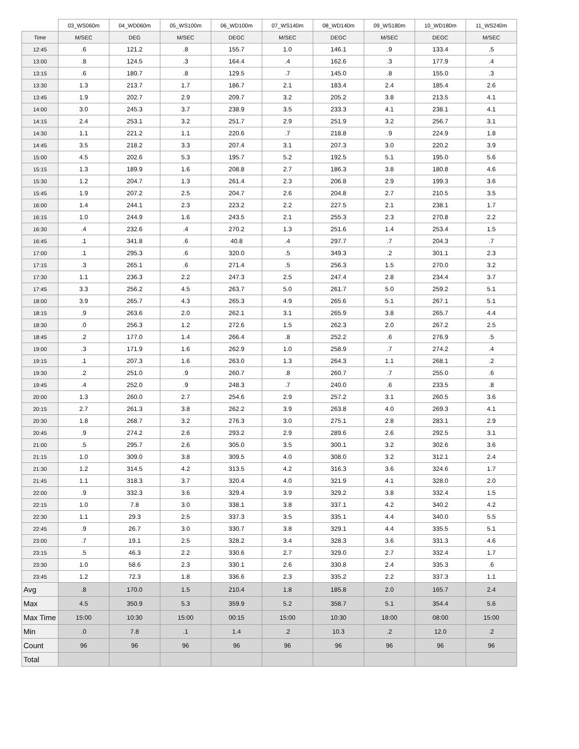| | 03_WS060m | 04_WD060m | 05_WS100m | 06_WD100m | 07_WS140m | 08_WD140m | 09_WS180m | 10_WD180m | 11_WS240m |
| --- | --- | --- | --- | --- | --- | --- | --- | --- | --- |
| Time | M/SEC | DEG | M/SEC | DEGC | M/SEC | DEGC | M/SEC | DEGC | M/SEC |
| 12:45 | .6 | 121.2 | .8 | 155.7 | 1.0 | 146.1 | .9 | 133.4 | .5 |
| 13:00 | .8 | 124.5 | .3 | 164.4 | .4 | 162.6 | .3 | 177.9 | .4 |
| 13:15 | .6 | 180.7 | .8 | 129.5 | .7 | 145.0 | .8 | 155.0 | .3 |
| 13:30 | 1.3 | 213.7 | 1.7 | 186.7 | 2.1 | 183.4 | 2.4 | 185.4 | 2.6 |
| 13:45 | 1.9 | 202.7 | 2.9 | 209.7 | 3.2 | 205.2 | 3.8 | 213.5 | 4.1 |
| 14:00 | 3.0 | 245.3 | 3.7 | 238.9 | 3.5 | 233.3 | 4.1 | 238.1 | 4.1 |
| 14:15 | 2.4 | 253.1 | 3.2 | 251.7 | 2.9 | 251.9 | 3.2 | 256.7 | 3.1 |
| 14:30 | 1.1 | 221.2 | 1.1 | 220.6 | .7 | 218.8 | .9 | 224.9 | 1.8 |
| 14:45 | 3.5 | 218.2 | 3.3 | 207.4 | 3.1 | 207.3 | 3.0 | 220.2 | 3.9 |
| 15:00 | 4.5 | 202.6 | 5.3 | 195.7 | 5.2 | 192.5 | 5.1 | 195.0 | 5.6 |
| 15:15 | 1.3 | 189.9 | 1.6 | 208.8 | 2.7 | 186.3 | 3.8 | 180.8 | 4.6 |
| 15:30 | 1.2 | 204.7 | 1.3 | 261.4 | 2.3 | 206.8 | 2.9 | 199.3 | 3.6 |
| 15:45 | 1.9 | 207.2 | 2.5 | 204.7 | 2.6 | 204.8 | 2.7 | 210.5 | 3.5 |
| 16:00 | 1.4 | 244.1 | 2.3 | 223.2 | 2.2 | 227.5 | 2.1 | 238.1 | 1.7 |
| 16:15 | 1.0 | 244.9 | 1.6 | 243.5 | 2.1 | 255.3 | 2.3 | 270.8 | 2.2 |
| 16:30 | .4 | 232.6 | .4 | 270.2 | 1.3 | 251.6 | 1.4 | 253.4 | 1.5 |
| 16:45 | .1 | 341.8 | .6 | 40.8 | .4 | 297.7 | .7 | 204.3 | .7 |
| 17:00 | .1 | 295.3 | .6 | 320.0 | .5 | 349.3 | .2 | 301.1 | 2.3 |
| 17:15 | .3 | 265.1 | .6 | 271.4 | .5 | 256.3 | 1.5 | 270.0 | 3.2 |
| 17:30 | 1.1 | 236.3 | 2.2 | 247.3 | 2.5 | 247.4 | 2.8 | 234.4 | 3.7 |
| 17:45 | 3.3 | 256.2 | 4.5 | 263.7 | 5.0 | 261.7 | 5.0 | 259.2 | 5.1 |
| 18:00 | 3.9 | 265.7 | 4.3 | 265.3 | 4.9 | 265.6 | 5.1 | 267.1 | 5.1 |
| 18:15 | .9 | 263.6 | 2.0 | 262.1 | 3.1 | 265.9 | 3.8 | 265.7 | 4.4 |
| 18:30 | .0 | 256.3 | 1.2 | 272.6 | 1.5 | 262.3 | 2.0 | 267.2 | 2.5 |
| 18:45 | .2 | 177.0 | 1.4 | 266.4 | .8 | 252.2 | .6 | 276.9 | .5 |
| 19:00 | .3 | 171.9 | 1.6 | 262.9 | 1.0 | 258.9 | .7 | 274.2 | .4 |
| 19:15 | .1 | 207.3 | 1.6 | 263.0 | 1.3 | 264.3 | 1.1 | 268.1 | .2 |
| 19:30 | .2 | 251.0 | .9 | 260.7 | .8 | 260.7 | .7 | 255.0 | .6 |
| 19:45 | .4 | 252.0 | .9 | 248.3 | .7 | 240.0 | .6 | 233.5 | .8 |
| 20:00 | 1.3 | 260.0 | 2.7 | 254.6 | 2.9 | 257.2 | 3.1 | 260.5 | 3.6 |
| 20:15 | 2.7 | 261.3 | 3.8 | 262.2 | 3.9 | 263.8 | 4.0 | 269.3 | 4.1 |
| 20:30 | 1.8 | 268.7 | 3.2 | 276.3 | 3.0 | 275.1 | 2.8 | 283.1 | 2.9 |
| 20:45 | .9 | 274.2 | 2.6 | 293.2 | 2.9 | 289.6 | 2.6 | 292.5 | 3.1 |
| 21:00 | .5 | 295.7 | 2.6 | 305.0 | 3.5 | 300.1 | 3.2 | 302.6 | 3.6 |
| 21:15 | 1.0 | 309.0 | 3.8 | 309.5 | 4.0 | 308.0 | 3.2 | 312.1 | 2.4 |
| 21:30 | 1.2 | 314.5 | 4.2 | 313.5 | 4.2 | 316.3 | 3.6 | 324.6 | 1.7 |
| 21:45 | 1.1 | 318.3 | 3.7 | 320.4 | 4.0 | 321.9 | 4.1 | 328.0 | 2.0 |
| 22:00 | .9 | 332.3 | 3.6 | 329.4 | 3.9 | 329.2 | 3.8 | 332.4 | 1.5 |
| 22:15 | 1.0 | 7.8 | 3.0 | 338.1 | 3.8 | 337.1 | 4.2 | 340.2 | 4.2 |
| 22:30 | 1.1 | 29.3 | 2.5 | 337.3 | 3.5 | 335.1 | 4.4 | 340.0 | 5.5 |
| 22:45 | .9 | 26.7 | 3.0 | 330.7 | 3.8 | 329.1 | 4.4 | 335.5 | 5.1 |
| 23:00 | .7 | 19.1 | 2.5 | 328.2 | 3.4 | 328.3 | 3.6 | 331.3 | 4.6 |
| 23:15 | .5 | 46.3 | 2.2 | 330.6 | 2.7 | 329.0 | 2.7 | 332.4 | 1.7 |
| 23:30 | 1.0 | 58.6 | 2.3 | 330.1 | 2.6 | 330.8 | 2.4 | 335.3 | .6 |
| 23:45 | 1.2 | 72.3 | 1.8 | 336.6 | 2.3 | 335.2 | 2.2 | 337.3 | 1.1 |
| Avg | .8 | 170.0 | 1.5 | 210.4 | 1.8 | 185.8 | 2.0 | 165.7 | 2.4 |
| Max | 4.5 | 350.9 | 5.3 | 359.9 | 5.2 | 358.7 | 5.1 | 354.4 | 5.6 |
| Max Time | 15:00 | 10:30 | 15:00 | 00:15 | 15:00 | 10:30 | 18:00 | 08:00 | 15:00 |
| Min | .0 | 7.8 | .1 | 1.4 | .2 | 10.3 | .2 | 12.0 | .2 |
| Count | 96 | 96 | 96 | 96 | 96 | 96 | 96 | 96 | 96 |
| Total | | | | | | | | | |